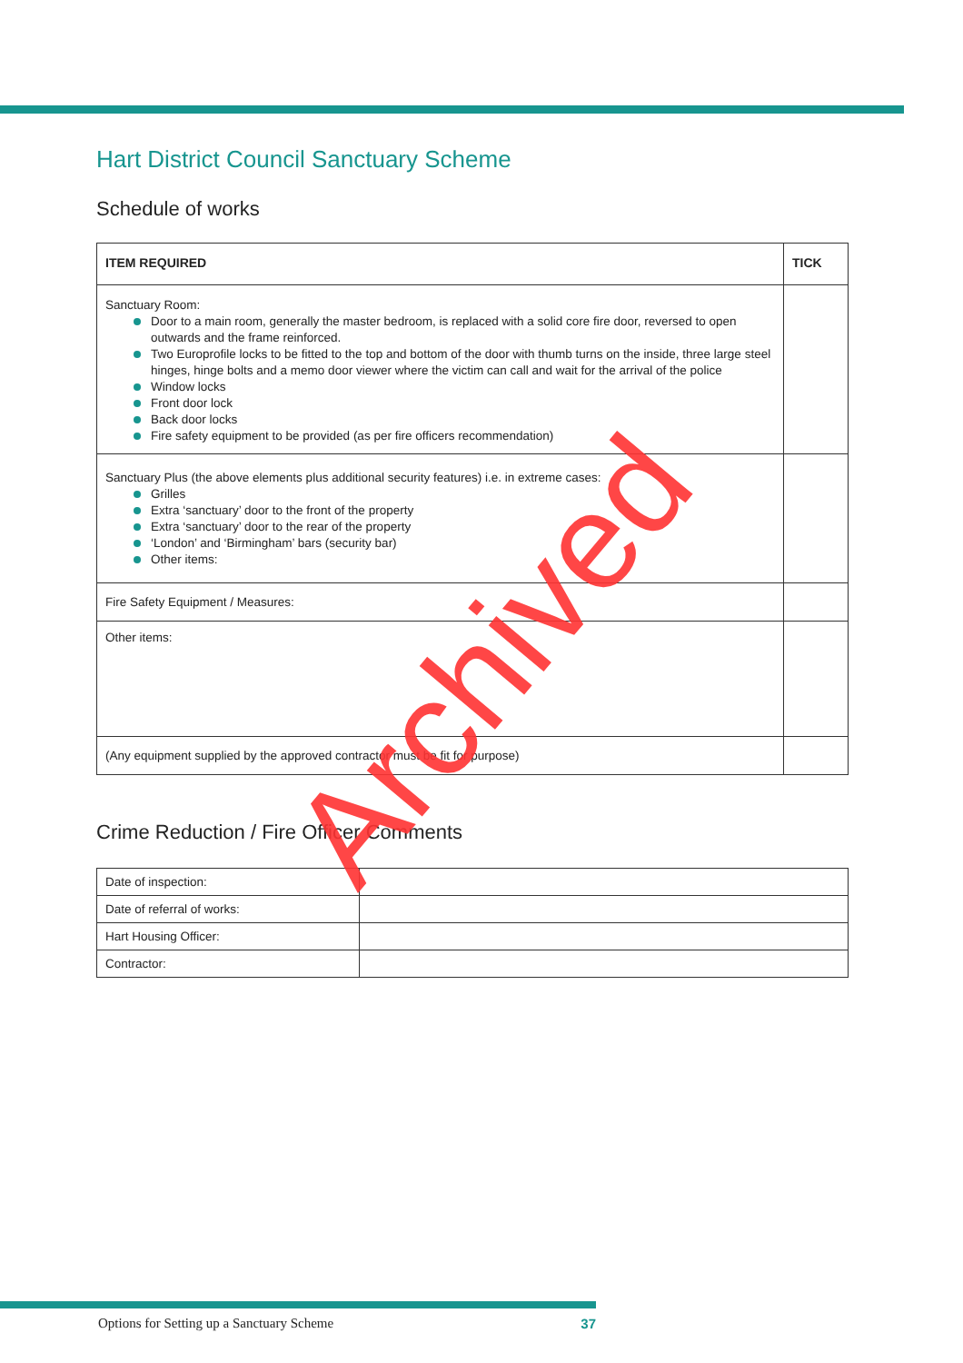Hart District Council Sanctuary Scheme
Schedule of works
| ITEM REQUIRED | TICK |
| --- | --- |
| Sanctuary Room: Door to a main room, generally the master bedroom, is replaced with a solid core fire door, reversed to open outwards and the frame reinforced. Two Europrofile locks to be fitted to the top and bottom of the door with thumb turns on the inside, three large steel hinges, hinge bolts and a memo door viewer where the victim can call and wait for the arrival of the police Window locks Front door lock Back door locks Fire safety equipment to be provided (as per fire officers recommendation) | |
| Sanctuary Plus (the above elements plus additional security features) i.e. in extreme cases: Grilles Extra ‘sanctuary’ door to the front of the property Extra ‘sanctuary’ door to the rear of the property ‘London’ and ‘Birmingham’ bars (security bar) Other items: | |
| Fire Safety Equipment / Measures: | |
| Other items: | |
| (Any equipment supplied by the approved contractor must be fit for purpose) | |
Crime Reduction / Fire Officer Comments
| Date of inspection: | |
| Date of referral of works: | |
| Hart Housing Officer: | |
| Contractor: | |
Archived
Options for Setting up a Sanctuary Scheme 37